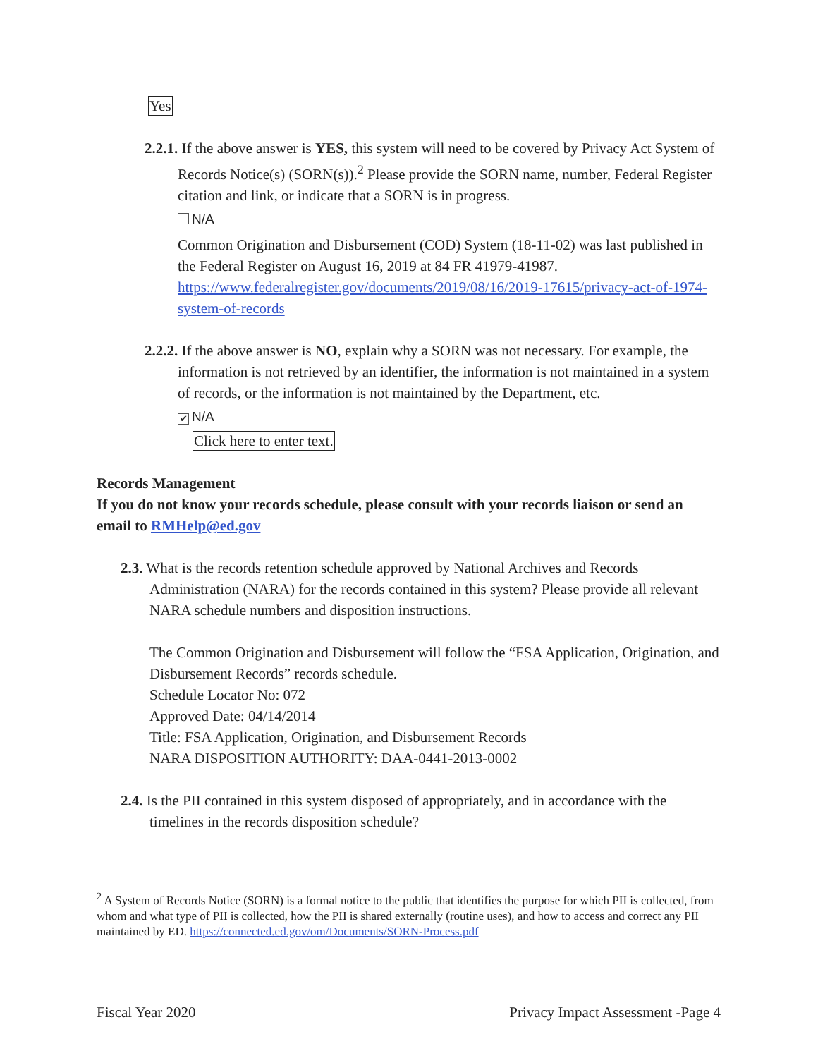Yes
2.2.1. If the above answer is YES, this system will need to be covered by Privacy Act System of Records Notice(s) (SORN(s)).<sup>2</sup> Please provide the SORN name, number, Federal Register citation and link, or indicate that a SORN is in progress.
N/A
Common Origination and Disbursement (COD) System (18-11-02) was last published in the Federal Register on August 16, 2019 at 84 FR 41979-41987. https://www.federalregister.gov/documents/2019/08/16/2019-17615/privacy-act-of-1974-system-of-records
2.2.2. If the above answer is NO, explain why a SORN was not necessary. For example, the information is not retrieved by an identifier, the information is not maintained in a system of records, or the information is not maintained by the Department, etc.
✔ N/A
Click here to enter text.
Records Management
If you do not know your records schedule, please consult with your records liaison or send an email to RMHelp@ed.gov
2.3. What is the records retention schedule approved by National Archives and Records Administration (NARA) for the records contained in this system? Please provide all relevant NARA schedule numbers and disposition instructions.
The Common Origination and Disbursement will follow the “FSA Application, Origination, and Disbursement Records” records schedule.
Schedule Locator No: 072
Approved Date: 04/14/2014
Title: FSA Application, Origination, and Disbursement Records
NARA DISPOSITION AUTHORITY: DAA-0441-2013-0002
2.4. Is the PII contained in this system disposed of appropriately, and in accordance with the timelines in the records disposition schedule?
<sup>2</sup> A System of Records Notice (SORN) is a formal notice to the public that identifies the purpose for which PII is collected, from whom and what type of PII is collected, how the PII is shared externally (routine uses), and how to access and correct any PII maintained by ED. https://connected.ed.gov/om/Documents/SORN-Process.pdf
Fiscal Year 2020 Privacy Impact Assessment -Page 4